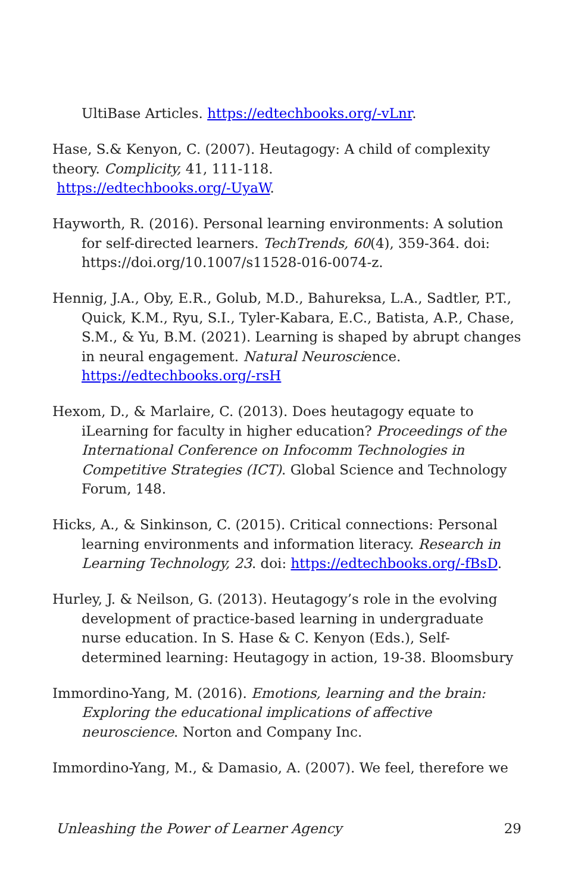UltiBase Articles. https://edtechbooks.org/-vLnr.
Hase, S.& Kenyon, C. (2007). Heutagogy: A child of complexity theory. Complicity, 41, 111-118.
https://edtechbooks.org/-UyaW.
Hayworth, R. (2016). Personal learning environments: A solution for self-directed learners. TechTrends, 60(4), 359-364. doi: https://doi.org/10.1007/s11528-016-0074-z.
Hennig, J.A., Oby, E.R., Golub, M.D., Bahureksa, L.A., Sadtler, P.T., Quick, K.M., Ryu, S.I., Tyler-Kabara, E.C., Batista, A.P., Chase, S.M., & Yu, B.M. (2021). Learning is shaped by abrupt changes in neural engagement. Natural Neuroscience. https://edtechbooks.org/-rsH
Hexom, D., & Marlaire, C. (2013). Does heutagogy equate to iLearning for faculty in higher education? Proceedings of the International Conference on Infocomm Technologies in Competitive Strategies (ICT). Global Science and Technology Forum, 148.
Hicks, A., & Sinkinson, C. (2015). Critical connections: Personal learning environments and information literacy. Research in Learning Technology, 23. doi: https://edtechbooks.org/-fBsD.
Hurley, J. & Neilson, G. (2013). Heutagogy’s role in the evolving development of practice-based learning in undergraduate nurse education. In S. Hase & C. Kenyon (Eds.), Self-determined learning: Heutagogy in action, 19-38. Bloomsbury
Immordino-Yang, M. (2016). Emotions, learning and the brain: Exploring the educational implications of affective neuroscience. Norton and Company Inc.
Immordino-Yang, M., & Damasio, A. (2007). We feel, therefore we
Unleashing the Power of Learner Agency 29